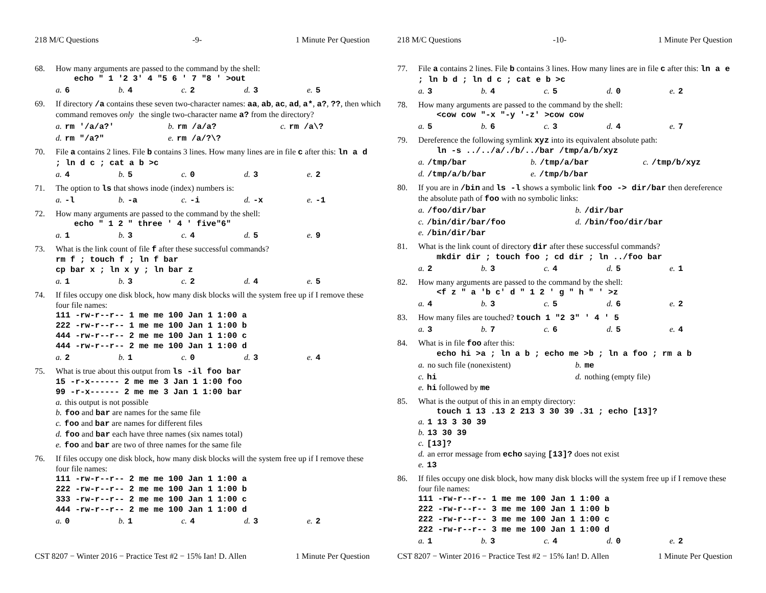218 M/C Questions -9- 1 Minute Per Question
68. How many arguments are passed to the command by the shell:
echo " 1 '2 3' 4 "5 6 ' 7 "8 ' >out
a. 6 b. 4 c. 2 d. 3 e. 5
69. If directory /a contains these seven two-character names: aa, ab, ac, ad, a*, a?, ??, then which command removes only the single two-character name a? from the directory?
a. rm '/a/a?' b. rm /a/a? c. rm /a\?
d. rm "/a?" e. rm /a/?\?
70. File a contains 2 lines. File b contains 3 lines. How many lines are in file c after this: ln a d ; ln d c ; cat a b >c
a. 4 b. 5 c. 0 d. 3 e. 2
71. The option to ls that shows inode (index) numbers is:
a. -l b. -a c. -i d. -x e. -1
72. How many arguments are passed to the command by the shell:
echo " 1 2 " three ' 4 ' five"6"
a. 1 b. 3 c. 4 d. 5 e. 9
73. What is the link count of file f after these successful commands?
rm f ; touch f ; ln f bar
cp bar x ; ln x y ; ln bar z
a. 1 b. 3 c. 2 d. 4 e. 5
74. If files occupy one disk block, how many disk blocks will the system free up if I remove these four file names:
111 -rw-r--r-- 1 me me 100 Jan 1 1:00 a
222 -rw-r--r-- 1 me me 100 Jan 1 1:00 b
444 -rw-r--r-- 2 me me 100 Jan 1 1:00 c
444 -rw-r--r-- 2 me me 100 Jan 1 1:00 d
a. 2 b. 1 c. 0 d. 3 e. 4
75. What is true about this output from ls -il foo bar
15 -r-x------ 2 me me 3 Jan 1 1:00 foo
99 -r-x------ 2 me me 3 Jan 1 1:00 bar
a. this output is not possible
b. foo and bar are names for the same file
c. foo and bar are names for different files
d. foo and bar each have three names (six names total)
e. foo and bar are two of three names for the same file
76. If files occupy one disk block, how many disk blocks will the system free up if I remove these four file names:
111 -rw-r--r-- 2 me me 100 Jan 1 1:00 a
222 -rw-r--r-- 2 me me 100 Jan 1 1:00 b
333 -rw-r--r-- 2 me me 100 Jan 1 1:00 c
444 -rw-r--r-- 2 me me 100 Jan 1 1:00 d
a. 0 b. 1 c. 4 d. 3 e. 2
CST 8207 − Winter 2016 − Practice Test #2 − 15% Ian! D. Allen 1 Minute Per Question
218 M/C Questions -10- 1 Minute Per Question
77. File a contains 2 lines. File b contains 3 lines. How many lines are in file c after this: ln a e ; ln b d ; ln d c ; cat e b >c
a. 3 b. 4 c. 5 d. 0 e. 2
78. How many arguments are passed to the command by the shell:
<cow cow "-x "-y '-z' >cow cow
a. 5 b. 6 c. 3 d. 4 e. 7
79. Dereference the following symlink xyz into its equivalent absolute path:
ln -s ../../a/./b/../bar /tmp/a/b/xyz
a. /tmp/bar b. /tmp/a/bar c. /tmp/b/xyz
d. /tmp/a/b/bar e. /tmp/b/bar
80. If you are in /bin and ls -l shows a symbolic link foo -> dir/bar then dereference the absolute path of foo with no symbolic links:
a. /foo/dir/bar b. /dir/bar
c. /bin/dir/bar/foo d. /bin/foo/dir/bar
e. /bin/dir/bar
81. What is the link count of directory dir after these successful commands?
mkdir dir ; touch foo ; cd dir ; ln ../foo bar
a. 2 b. 3 c. 4 d. 5 e. 1
82. How many arguments are passed to the command by the shell:
<f z " a 'b c' d " 1 2 ' g " h " ' >z
a. 4 b. 3 c. 5 d. 6 e. 2
83. How many files are touched? touch 1 "2 3" ' 4 ' 5
a. 3 b. 7 c. 6 d. 5 e. 4
84. What is in file foo after this:
echo hi >a ; ln a b ; echo me >b ; ln a foo ; rm a b
a. no such file (nonexistent) b. me
c. hi d. nothing (empty file)
e. hi followed by me
85. What is the output of this in an empty directory:
touch 1 13 .13 2 213 3 30 39 .31 ; echo [13]?
a. 1 13 3 30 39
b. 13 30 39
c. [13]?
d. an error message from echo saying [13]? does not exist
e. 13
86. If files occupy one disk block, how many disk blocks will the system free up if I remove these four file names:
111 -rw-r--r-- 1 me me 100 Jan 1 1:00 a
222 -rw-r--r-- 3 me me 100 Jan 1 1:00 b
222 -rw-r--r-- 3 me me 100 Jan 1 1:00 c
222 -rw-r--r-- 3 me me 100 Jan 1 1:00 d
a. 1 b. 3 c. 4 d. 0 e. 2
CST 8207 − Winter 2016 − Practice Test #2 − 15% Ian! D. Allen 1 Minute Per Question